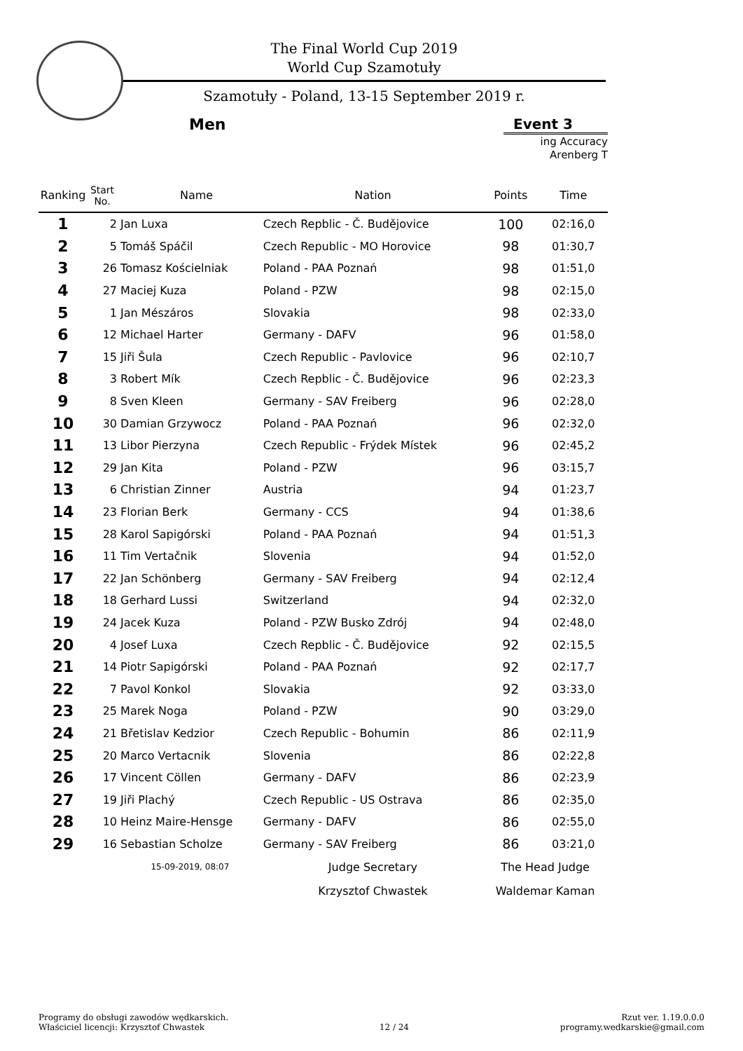The Final World Cup 2019
World Cup Szamotuły
Szamotuły - Poland, 13-15 September 2019 r.
Men Event 3
ing Accuracy Arenberg T
| Ranking | Start No. | Name | Nation | Points | Time |
| --- | --- | --- | --- | --- | --- |
| 1 | 2 | Jan Luxa | Czech Repblic - Č. Budějovice | 100 | 02:16,0 |
| 2 | 5 | Tomáš Spáčil | Czech Republic - MO Horovice | 98 | 01:30,7 |
| 3 | 26 | Tomasz Kościelniak | Poland - PAA Poznań | 98 | 01:51,0 |
| 4 | 27 | Maciej Kuza | Poland - PZW | 98 | 02:15,0 |
| 5 | 1 | Jan Mészáros | Slovakia | 98 | 02:33,0 |
| 6 | 12 | Michael Harter | Germany - DAFV | 96 | 01:58,0 |
| 7 | 15 | Jiři Šula | Czech Republic - Pavlovice | 96 | 02:10,7 |
| 8 | 3 | Robert Mík | Czech Repblic - Č. Budějovice | 96 | 02:23,3 |
| 9 | 8 | Sven Kleen | Germany - SAV Freiberg | 96 | 02:28,0 |
| 10 | 30 | Damian Grzywocz | Poland - PAA Poznań | 96 | 02:32,0 |
| 11 | 13 | Libor Pierzyna | Czech Republic - Frýdek Místek | 96 | 02:45,2 |
| 12 | 29 | Jan Kita | Poland - PZW | 96 | 03:15,7 |
| 13 | 6 | Christian Zinner | Austria | 94 | 01:23,7 |
| 14 | 23 | Florian Berk | Germany - CCS | 94 | 01:38,6 |
| 15 | 28 | Karol Sapigórski | Poland - PAA Poznań | 94 | 01:51,3 |
| 16 | 11 | Tim Vertačnik | Slovenia | 94 | 01:52,0 |
| 17 | 22 | Jan Schönberg | Germany - SAV Freiberg | 94 | 02:12,4 |
| 18 | 18 | Gerhard Lussi | Switzerland | 94 | 02:32,0 |
| 19 | 24 | Jacek Kuza | Poland - PZW Busko Zdrój | 94 | 02:48,0 |
| 20 | 4 | Josef Luxa | Czech Repblic - Č. Budějovice | 92 | 02:15,5 |
| 21 | 14 | Piotr Sapigórski | Poland - PAA Poznań | 92 | 02:17,7 |
| 22 | 7 | Pavol Konkol | Slovakia | 92 | 03:33,0 |
| 23 | 25 | Marek Noga | Poland - PZW | 90 | 03:29,0 |
| 24 | 21 | Břetislav Kedzior | Czech Republic - Bohumin | 86 | 02:11,9 |
| 25 | 20 | Marco Vertacnik | Slovenia | 86 | 02:22,8 |
| 26 | 17 | Vincent Cöllen | Germany - DAFV | 86 | 02:23,9 |
| 27 | 19 | Jiři Plachý | Czech Republic - US Ostrava | 86 | 02:35,0 |
| 28 | 10 | Heinz Maire-Hensge | Germany - DAFV | 86 | 02:55,0 |
| 29 | 16 | Sebastian Scholze | Germany - SAV Freiberg | 86 | 03:21,0 |
| | | 15-09-2019, 08:07 | Judge Secretary | The Head Judge | |
| | | | Krzysztof Chwastek | Waldemar Kaman | |
Programy do obsługi zawodów wędkarskich.
Właściciel licencji: Krzysztof Chwastek
12 / 24
Rzut ver. 1.19.0.0.0
programy.wedkarskie@gmail.com